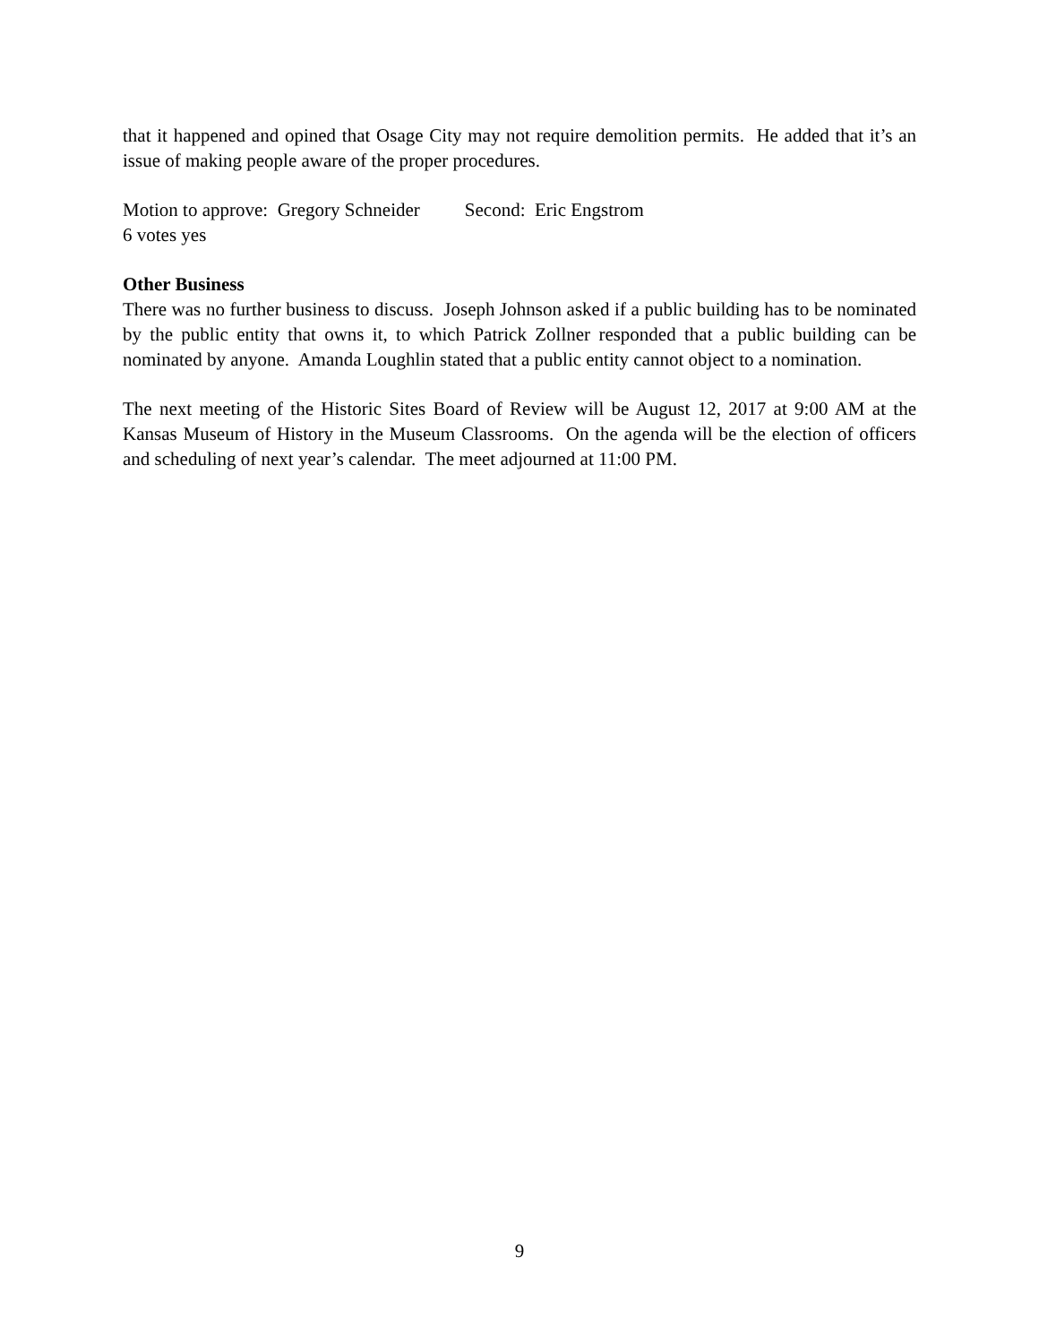that it happened and opined that Osage City may not require demolition permits. He added that it’s an issue of making people aware of the proper procedures.
Motion to approve: Gregory Schneider Second: Eric Engstrom
6 votes yes
Other Business
There was no further business to discuss. Joseph Johnson asked if a public building has to be nominated by the public entity that owns it, to which Patrick Zollner responded that a public building can be nominated by anyone. Amanda Loughlin stated that a public entity cannot object to a nomination.
The next meeting of the Historic Sites Board of Review will be August 12, 2017 at 9:00 AM at the Kansas Museum of History in the Museum Classrooms. On the agenda will be the election of officers and scheduling of next year’s calendar. The meet adjourned at 11:00 PM.
9